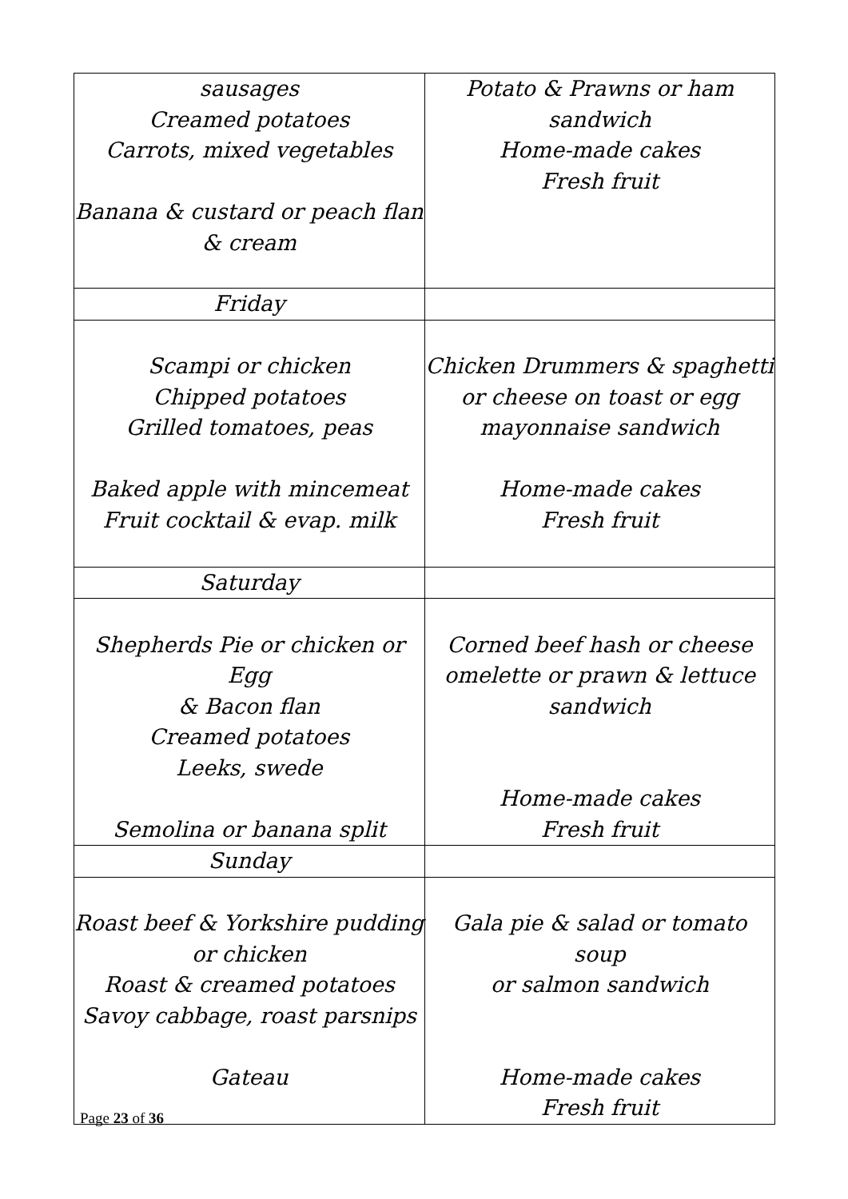| sausages Creamed potatoes Carrots, mixed vegetables Banana & custard or peach flan & cream | Potato & Prawns or ham sandwich Home-made cakes Fresh fruit |
| Friday | |
| Scampi or chicken Chipped potatoes Grilled tomatoes, peas Baked apple with mincemeat Fruit cocktail & evap. milk | Chicken Drummers & spaghetti or cheese on toast or egg mayonnaise sandwich Home-made cakes Fresh fruit |
| Saturday | |
| Shepherds Pie or chicken or Egg & Bacon flan Creamed potatoes Leeks, swede Semolina or banana split | Corned beef hash or cheese omelette or prawn & lettuce sandwich Home-made cakes Fresh fruit |
| Sunday | |
| Roast beef & Yorkshire pudding or chicken Roast & creamed potatoes Savoy cabbage, roast parsnips Gateau | Gala pie & salad or tomato soup or salmon sandwich Home-made cakes Fresh fruit |
Page 23 of 36